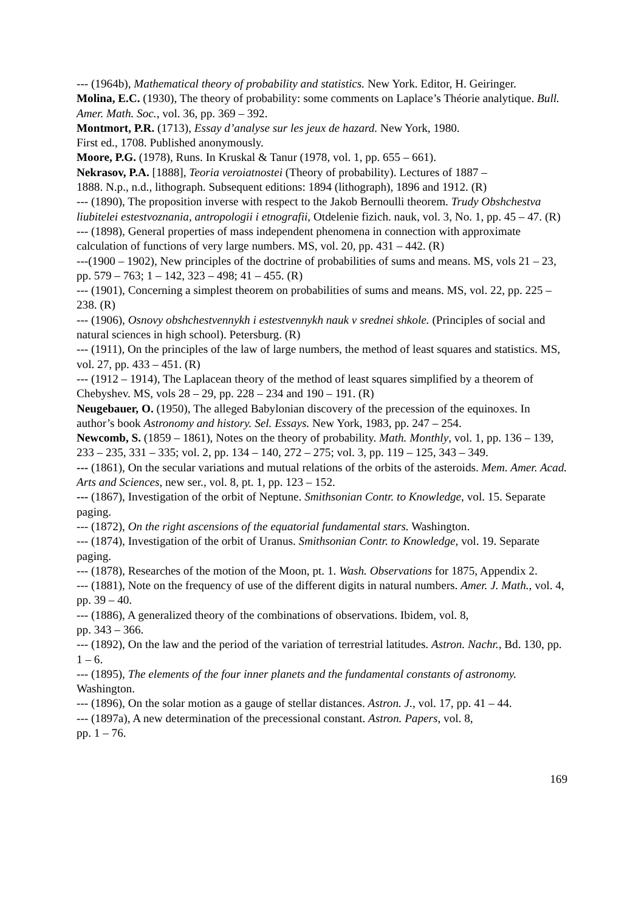--- (1964b), Mathematical theory of probability and statistics. New York. Editor, H. Geiringer.
Molina, E.C. (1930), The theory of probability: some comments on Laplace’s Théorie analytique. Bull. Amer. Math. Soc., vol. 36, pp. 369 – 392.
Montmort, P.R. (1713), Essay d’analyse sur les jeux de hazard. New York, 1980.
First ed., 1708. Published anonymously.
Moore, P.G. (1978), Runs. In Kruskal & Tanur (1978, vol. 1, pp. 655 – 661).
Nekrasov, P.A. [1888], Teoria veroiatnostei (Theory of probability). Lectures of 1887 –
1888. N.p., n.d., lithograph. Subsequent editions: 1894 (lithograph), 1896 and 1912. (R)
--- (1890), The proposition inverse with respect to the Jakob Bernoulli theorem. Trudy Obshchestva liubitelei estestvoznania, antropologii i etnografii, Otdelenie fizich. nauk, vol. 3, No. 1, pp. 45 – 47. (R)
--- (1898), General properties of mass independent phenomena in connection with approximate calculation of functions of very large numbers. MS, vol. 20, pp. 431 – 442. (R)
---(1900 – 1902), New principles of the doctrine of probabilities of sums and means. MS, vols 21 – 23, pp. 579 – 763; 1 – 142, 323 – 498; 41 – 455. (R)
--- (1901), Concerning a simplest theorem on probabilities of sums and means. MS, vol. 22, pp. 225 – 238. (R)
--- (1906), Osnovy obshchestvennykh i estestvennykh nauk v srednei shkole. (Principles of social and natural sciences in high school). Petersburg. (R)
--- (1911), On the principles of the law of large numbers, the method of least squares and statistics. MS, vol. 27, pp. 433 – 451. (R)
--- (1912 – 1914), The Laplacean theory of the method of least squares simplified by a theorem of Chebyshev. MS, vols 28 – 29, pp. 228 – 234 and 190 – 191. (R)
Neugebauer, O. (1950), The alleged Babylonian discovery of the precession of the equinoxes. In author’s book Astronomy and history. Sel. Essays. New York, 1983, pp. 247 – 254.
Newcomb, S. (1859 – 1861), Notes on the theory of probability. Math. Monthly, vol. 1, pp. 136 – 139, 233 – 235, 331 – 335; vol. 2, pp. 134 – 140, 272 – 275; vol. 3, pp. 119 – 125, 343 – 349.
--- (1861), On the secular variations and mutual relations of the orbits of the asteroids. Mem. Amer. Acad. Arts and Sciences, new ser., vol. 8, pt. 1, pp. 123 – 152.
--- (1867), Investigation of the orbit of Neptune. Smithsonian Contr. to Knowledge, vol. 15. Separate paging.
--- (1872), On the right ascensions of the equatorial fundamental stars. Washington.
--- (1874), Investigation of the orbit of Uranus. Smithsonian Contr. to Knowledge, vol. 19. Separate paging.
--- (1878), Researches of the motion of the Moon, pt. 1. Wash. Observations for 1875, Appendix 2.
--- (1881), Note on the frequency of use of the different digits in natural numbers. Amer. J. Math., vol. 4, pp. 39 – 40.
--- (1886), A generalized theory of the combinations of observations. Ibidem, vol. 8,
pp. 343 – 366.
--- (1892), On the law and the period of the variation of terrestrial latitudes. Astron. Nachr., Bd. 130, pp. 1 – 6.
--- (1895), The elements of the four inner planets and the fundamental constants of astronomy. Washington.
--- (1896), On the solar motion as a gauge of stellar distances. Astron. J., vol. 17, pp. 41 – 44.
--- (1897a), A new determination of the precessional constant. Astron. Papers, vol. 8,
pp. 1 – 76.
169